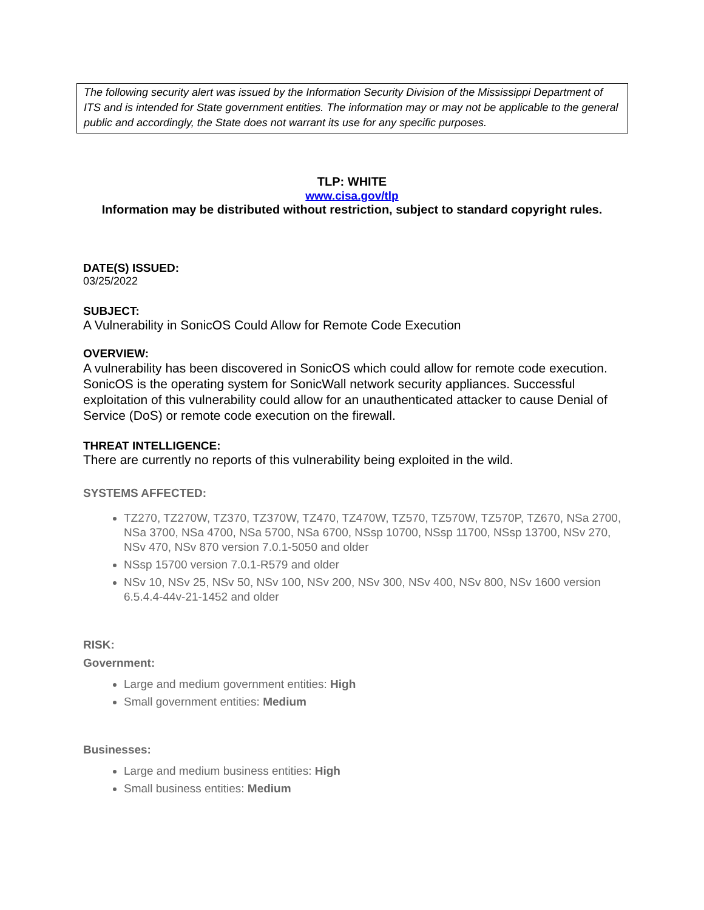The following security alert was issued by the Information Security Division of the Mississippi Department of ITS and is intended for State government entities. The information may or may not be applicable to the general public and accordingly, the State does not warrant its use for any specific purposes.
TLP: WHITE
www.cisa.gov/tlp
Information may be distributed without restriction, subject to standard copyright rules.
DATE(S) ISSUED:
03/25/2022
SUBJECT:
A Vulnerability in SonicOS Could Allow for Remote Code Execution
OVERVIEW:
A vulnerability has been discovered in SonicOS which could allow for remote code execution. SonicOS is the operating system for SonicWall network security appliances. Successful exploitation of this vulnerability could allow for an unauthenticated attacker to cause Denial of Service (DoS) or remote code execution on the firewall.
THREAT INTELLIGENCE:
There are currently no reports of this vulnerability being exploited in the wild.
SYSTEMS AFFECTED:
TZ270, TZ270W, TZ370, TZ370W, TZ470, TZ470W, TZ570, TZ570W, TZ570P, TZ670, NSa 2700, NSa 3700, NSa 4700, NSa 5700, NSa 6700, NSsp 10700, NSsp 11700, NSsp 13700, NSv 270, NSv 470, NSv 870 version 7.0.1-5050 and older
NSsp 15700 version 7.0.1-R579 and older
NSv 10, NSv 25, NSv 50, NSv 100, NSv 200, NSv 300, NSv 400, NSv 800, NSv 1600 version 6.5.4.4-44v-21-1452 and older
RISK:
Government:
Large and medium government entities: High
Small government entities: Medium
Businesses:
Large and medium business entities: High
Small business entities: Medium